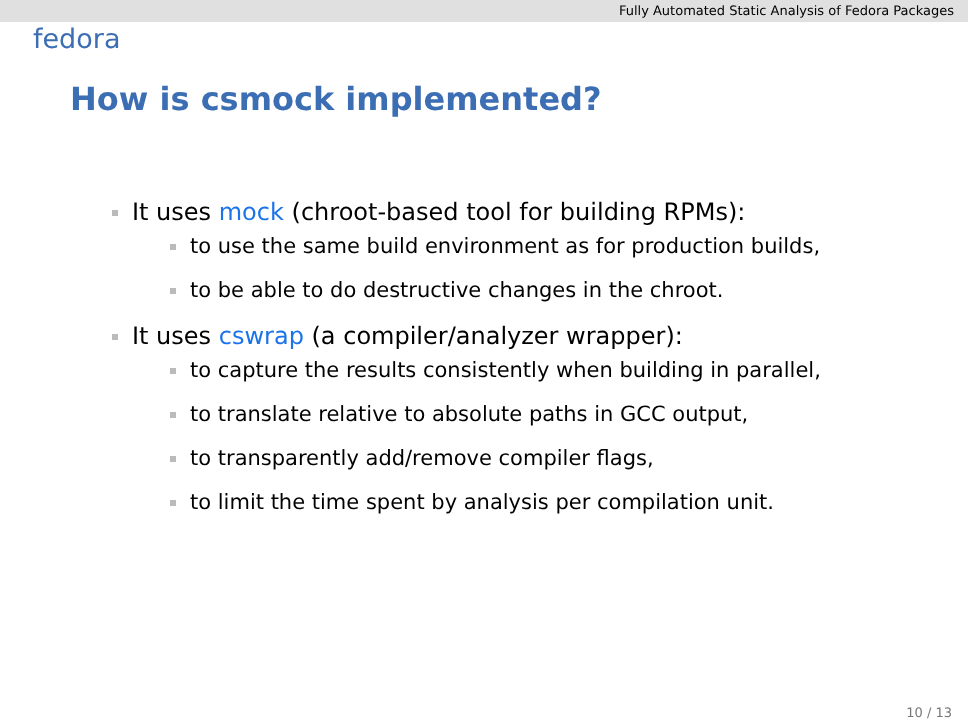Fully Automated Static Analysis of Fedora Packages
fedora
How is csmock implemented?
It uses mock (chroot-based tool for building RPMs):
to use the same build environment as for production builds,
to be able to do destructive changes in the chroot.
It uses cswrap (a compiler/analyzer wrapper):
to capture the results consistently when building in parallel,
to translate relative to absolute paths in GCC output,
to transparently add/remove compiler flags,
to limit the time spent by analysis per compilation unit.
10 / 13